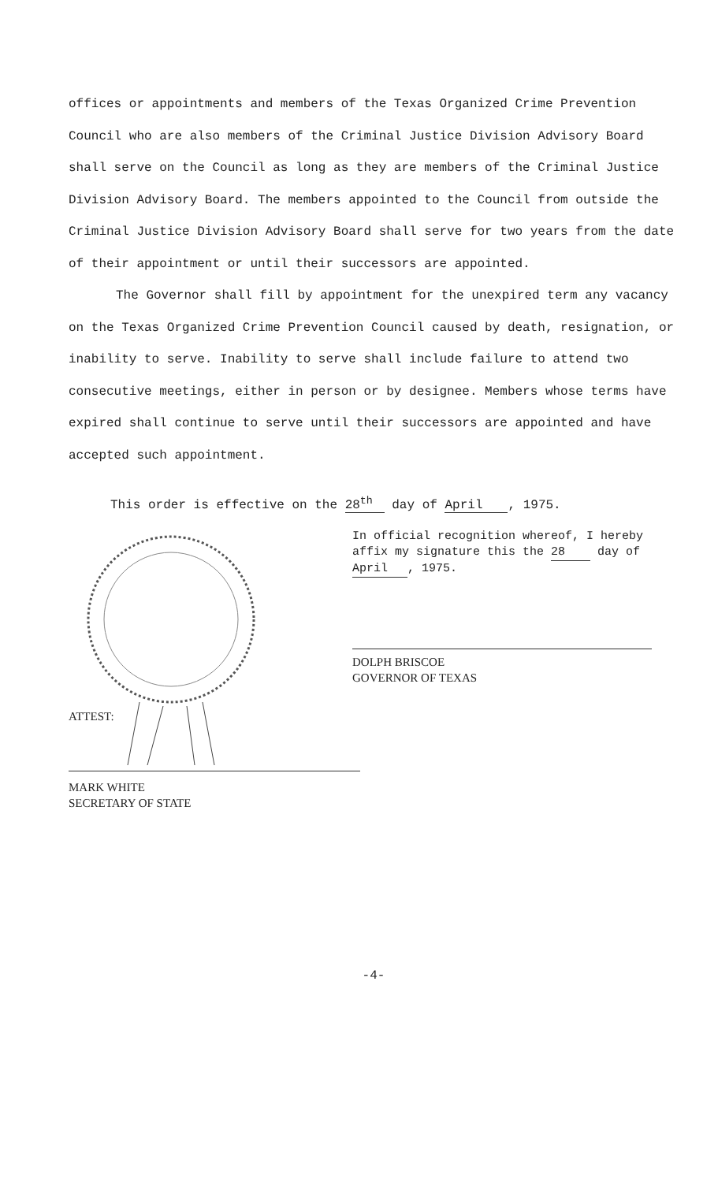offices or appointments and members of the Texas Organized Crime Prevention Council who are also members of the Criminal Justice Division Advisory Board shall serve on the Council as long as they are members of the Criminal Justice Division Advisory Board. The members appointed to the Council from outside the Criminal Justice Division Advisory Board shall serve for two years from the date of their appointment or until their successors are appointed.
The Governor shall fill by appointment for the unexpired term any vacancy on the Texas Organized Crime Prevention Council caused by death, resignation, or inability to serve. Inability to serve shall include failure to attend two consecutive meetings, either in person or by designee. Members whose terms have expired shall continue to serve until their successors are appointed and have accepted such appointment.
This order is effective on the 28<sup>th</sup> day of April, 1975.
In official recognition whereof, I hereby affix my signature this the 28 day of April, 1975.
DOLPH BRISCOE
GOVERNOR OF TEXAS
ATTEST:
MARK WHITE
SECRETARY OF STATE
-4-